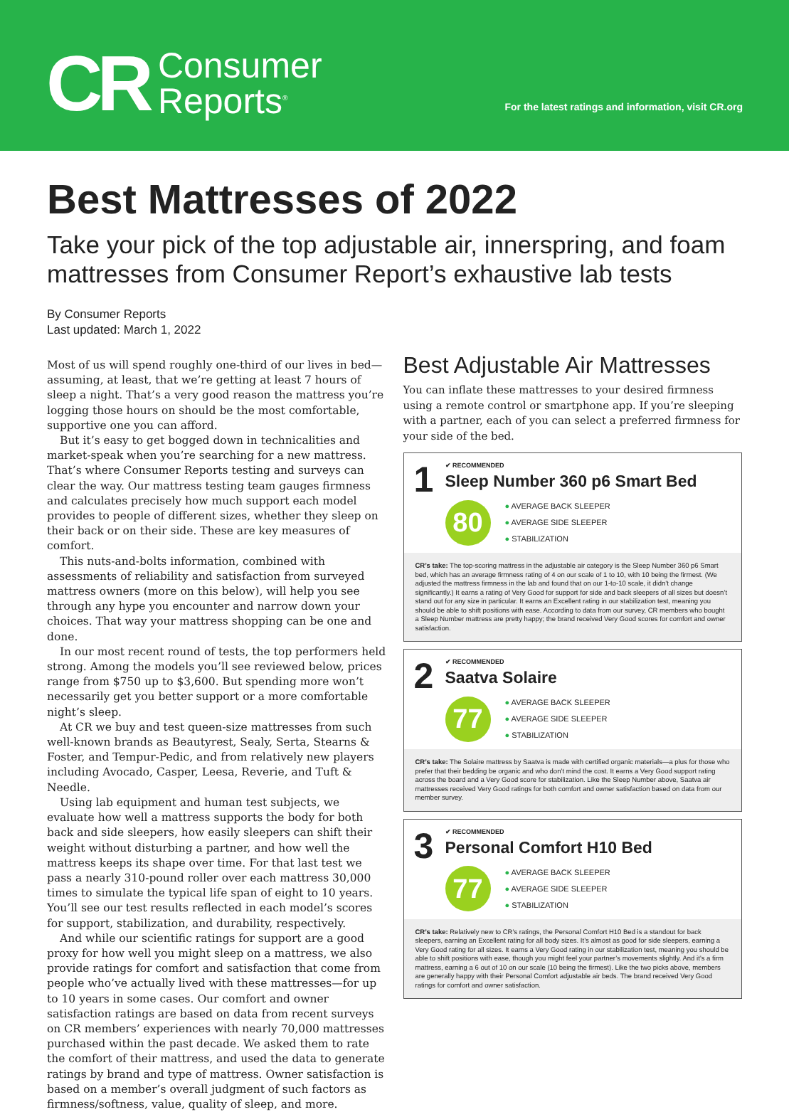CR
Consumer
Reports<sup>®</sup>
For the latest ratings and information, visit CR.org
Best Mattresses of 2022
Take your pick of the top adjustable air, innerspring, and foam mattresses from Consumer Report’s exhaustive lab tests
By Consumer Reports
Last updated: March 1, 2022
Most of us will spend roughly one-third of our lives in bed—assuming, at least, that we’re getting at least 7 hours of sleep a night. That’s a very good reason the mattress you’re logging those hours on should be the most comfortable, supportive one you can afford.
But it’s easy to get bogged down in technicalities and market-speak when you’re searching for a new mattress. That’s where Consumer Reports testing and surveys can clear the way. Our mattress testing team gauges firmness and calculates precisely how much support each model provides to people of different sizes, whether they sleep on their back or on their side. These are key measures of comfort.
This nuts-and-bolts information, combined with assessments of reliability and satisfaction from surveyed mattress owners (more on this below), will help you see through any hype you encounter and narrow down your choices. That way your mattress shopping can be one and done.
In our most recent round of tests, the top performers held strong. Among the models you’ll see reviewed below, prices range from $750 up to $3,600. But spending more won’t necessarily get you better support or a more comfortable night’s sleep.
At CR we buy and test queen-size mattresses from such well-known brands as Beautyrest, Sealy, Serta, Stearns & Foster, and Tempur-Pedic, and from relatively new players including Avocado, Casper, Leesa, Reverie, and Tuft & Needle.
Using lab equipment and human test subjects, we evaluate how well a mattress supports the body for both back and side sleepers, how easily sleepers can shift their weight without disturbing a partner, and how well the mattress keeps its shape over time. For that last test we pass a nearly 310-pound roller over each mattress 30,000 times to simulate the typical life span of eight to 10 years. You’ll see our test results reflected in each model’s scores for support, stabilization, and durability, respectively.
And while our scientific ratings for support are a good proxy for how well you might sleep on a mattress, we also provide ratings for comfort and satisfaction that come from people who’ve actually lived with these mattresses—for up to 10 years in some cases. Our comfort and owner satisfaction ratings are based on data from recent surveys on CR members’ experiences with nearly 70,000 mattresses purchased within the past decade. We asked them to rate the comfort of their mattress, and used the data to generate ratings by brand and type of mattress. Owner satisfaction is based on a member’s overall judgment of such factors as firmness/softness, value, quality of sleep, and more.
Best Adjustable Air Mattresses
You can inflate these mattresses to your desired firmness using a remote control or smartphone app. If you’re sleeping with a partner, each of you can select a preferred firmness for your side of the bed.
1
✔ RECOMMENDED
Sleep Number 360 p6 Smart Bed
80
● AVERAGE BACK SLEEPER
● AVERAGE SIDE SLEEPER
● STABILIZATION
CR’s take: The top-scoring mattress in the adjustable air category is the Sleep Number 360 p6 Smart bed, which has an average firmness rating of 4 on our scale of 1 to 10, with 10 being the firmest. (We adjusted the mattress firmness in the lab and found that on our 1-to-10 scale, it didn’t change significantly.) It earns a rating of Very Good for support for side and back sleepers of all sizes but doesn’t stand out for any size in particular. It earns an Excellent rating in our stabilization test, meaning you should be able to shift positions with ease. According to data from our survey, CR members who bought a Sleep Number mattress are pretty happy; the brand received Very Good scores for comfort and owner satisfaction.
2
✔ RECOMMENDED
Saatva Solaire
77
● AVERAGE BACK SLEEPER
● AVERAGE SIDE SLEEPER
● STABILIZATION
CR’s take: The Solaire mattress by Saatva is made with certified organic materials—a plus for those who prefer that their bedding be organic and who don’t mind the cost. It earns a Very Good support rating across the board and a Very Good score for stabilization. Like the Sleep Number above, Saatva air mattresses received Very Good ratings for both comfort and owner satisfaction based on data from our member survey.
3
✔ RECOMMENDED
Personal Comfort H10 Bed
77
● AVERAGE BACK SLEEPER
● AVERAGE SIDE SLEEPER
● STABILIZATION
CR’s take: Relatively new to CR’s ratings, the Personal Comfort H10 Bed is a standout for back sleepers, earning an Excellent rating for all body sizes. It’s almost as good for side sleepers, earning a Very Good rating for all sizes. It earns a Very Good rating in our stabilization test, meaning you should be able to shift positions with ease, though you might feel your partner’s movements slightly. And it’s a firm mattress, earning a 6 out of 10 on our scale (10 being the firmest). Like the two picks above, members are generally happy with their Personal Comfort adjustable air beds. The brand received Very Good ratings for comfort and owner satisfaction.